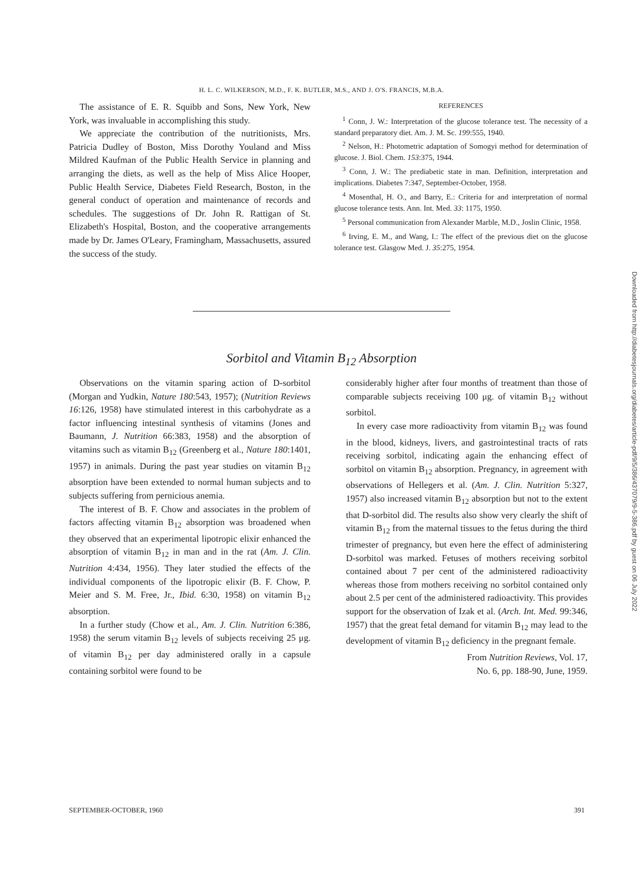H. L. C. WILKERSON, M.D., F. K. BUTLER, M.S., AND J. O'S. FRANCIS, M.B.A.
The assistance of E. R. Squibb and Sons, New York, New York, was invaluable in accomplishing this study.
We appreciate the contribution of the nutritionists, Mrs. Patricia Dudley of Boston, Miss Dorothy Youland and Miss Mildred Kaufman of the Public Health Service in planning and arranging the diets, as well as the help of Miss Alice Hooper, Public Health Service, Diabetes Field Research, Boston, in the general conduct of operation and maintenance of records and schedules. The suggestions of Dr. John R. Rattigan of St. Elizabeth's Hospital, Boston, and the cooperative arrangements made by Dr. James O'Leary, Framingham, Massachusetts, assured the success of the study.
REFERENCES
<sup>1</sup> Conn, J. W.: Interpretation of the glucose tolerance test. The necessity of a standard preparatory diet. Am. J. M. Sc. 199:555, 1940.
<sup>2</sup> Nelson, H.: Photometric adaptation of Somogyi method for determination of glucose. J. Biol. Chem. 153:375, 1944.
<sup>3</sup> Conn, J. W.: The prediabetic state in man. Definition, interpretation and implications. Diabetes 7:347, September-October, 1958.
<sup>4</sup> Mosenthal, H. O., and Barry, E.: Criteria for and interpretation of normal glucose tolerance tests. Ann. Int. Med. 33: 1175, 1950.
<sup>5</sup> Personal communication from Alexander Marble, M.D., Joslin Clinic, 1958.
<sup>6</sup> Irving, E. M., and Wang, I.: The effect of the previous diet on the glucose tolerance test. Glasgow Med. J. 35:275, 1954.
Sorbitol and Vitamin B<sub>12</sub> Absorption
Observations on the vitamin sparing action of D-sorbitol (Morgan and Yudkin, Nature 180:543, 1957); (Nutrition Reviews 16:126, 1958) have stimulated interest in this carbohydrate as a factor influencing intestinal synthesis of vitamins (Jones and Baumann, J. Nutrition 66:383, 1958) and the absorption of vitamins such as vitamin B<sub>12</sub> (Greenberg et al., Nature 180:1401, 1957) in animals. During the past year studies on vitamin B<sub>12</sub> absorption have been extended to normal human subjects and to subjects suffering from pernicious anemia.
The interest of B. F. Chow and associates in the problem of factors affecting vitamin B<sub>12</sub> absorption was broadened when they observed that an experimental lipotropic elixir enhanced the absorption of vitamin B<sub>12</sub> in man and in the rat (Am. J. Clin. Nutrition 4:434, 1956). They later studied the effects of the individual components of the lipotropic elixir (B. F. Chow, P. Meier and S. M. Free, Jr., Ibid. 6:30, 1958) on vitamin B<sub>12</sub> absorption.
In a further study (Chow et al., Am. J. Clin. Nutrition 6:386, 1958) the serum vitamin B<sub>12</sub> levels of subjects receiving 25 μg. of vitamin B<sub>12</sub> per day administered orally in a capsule containing sorbitol were found to be
considerably higher after four months of treatment than those of comparable subjects receiving 100 μg. of vitamin B<sub>12</sub> without sorbitol.
In every case more radioactivity from vitamin B<sub>12</sub> was found in the blood, kidneys, livers, and gastrointestinal tracts of rats receiving sorbitol, indicating again the enhancing effect of sorbitol on vitamin B<sub>12</sub> absorption. Pregnancy, in agreement with observations of Hellegers et al. (Am. J. Clin. Nutrition 5:327, 1957) also increased vitamin B<sub>12</sub> absorption but not to the extent that D-sorbitol did. The results also show very clearly the shift of vitamin B<sub>12</sub> from the maternal tissues to the fetus during the third trimester of pregnancy, but even here the effect of administering D-sorbitol was marked. Fetuses of mothers receiving sorbitol contained about 7 per cent of the administered radioactivity whereas those from mothers receiving no sorbitol contained only about 2.5 per cent of the administered radioactivity. This provides support for the observation of Izak et al. (Arch. Int. Med. 99:346, 1957) that the great fetal demand for vitamin B<sub>12</sub> may lead to the development of vitamin B<sub>12</sub> deficiency in the pregnant female.
From Nutrition Reviews, Vol. 17,
No. 6, pp. 188-90, June, 1959.
SEPTEMBER-OCTOBER, 1960 391
Downloaded from http://diabetesjournals.org/diabetes/article-pdf/9/5/386/437079/9-5-386.pdf by guest on 06 July 2022